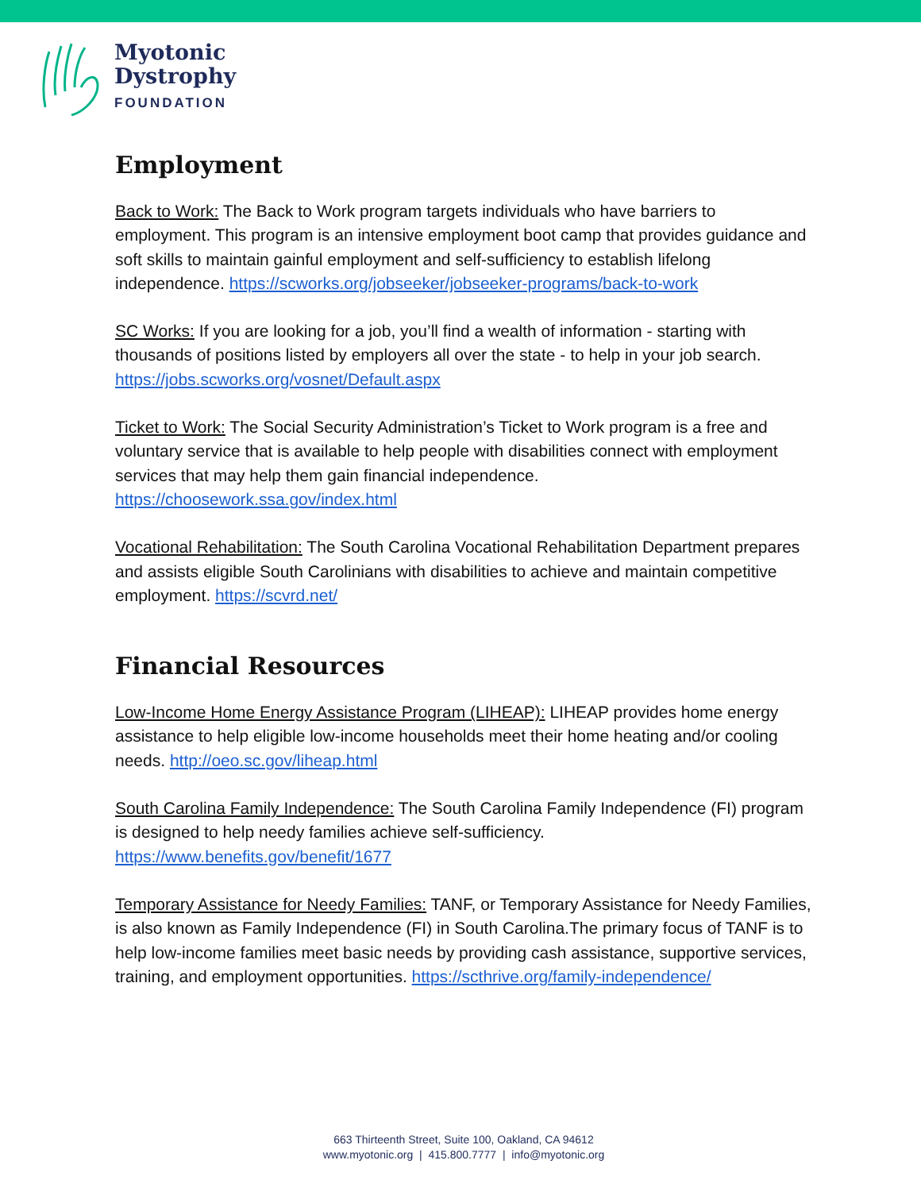Myotonic
Dystrophy
FOUNDATION
Employment
Back to Work: The Back to Work program targets individuals who have barriers to employment. This program is an intensive employment boot camp that provides guidance and soft skills to maintain gainful employment and self-sufficiency to establish lifelong independence. https://scworks.org/jobseeker/jobseeker-programs/back-to-work
SC Works: If you are looking for a job, you’ll find a wealth of information - starting with thousands of positions listed by employers all over the state - to help in your job search. https://jobs.scworks.org/vosnet/Default.aspx
Ticket to Work: The Social Security Administration’s Ticket to Work program is a free and voluntary service that is available to help people with disabilities connect with employment services that may help them gain financial independence. https://choosework.ssa.gov/index.html
Vocational Rehabilitation: The South Carolina Vocational Rehabilitation Department prepares and assists eligible South Carolinians with disabilities to achieve and maintain competitive employment. https://scvrd.net/
Financial Resources
Low-Income Home Energy Assistance Program (LIHEAP): LIHEAP provides home energy assistance to help eligible low-income households meet their home heating and/or cooling needs. http://oeo.sc.gov/liheap.html
South Carolina Family Independence: The South Carolina Family Independence (FI) program is designed to help needy families achieve self-sufficiency. https://www.benefits.gov/benefit/1677
Temporary Assistance for Needy Families: TANF, or Temporary Assistance for Needy Families, is also known as Family Independence (FI) in South Carolina.The primary focus of TANF is to help low-income families meet basic needs by providing cash assistance, supportive services, training, and employment opportunities. https://scthrive.org/family-independence/
663 Thirteenth Street, Suite 100, Oakland, CA 94612
www.myotonic.org | 415.800.7777 | info@myotonic.org